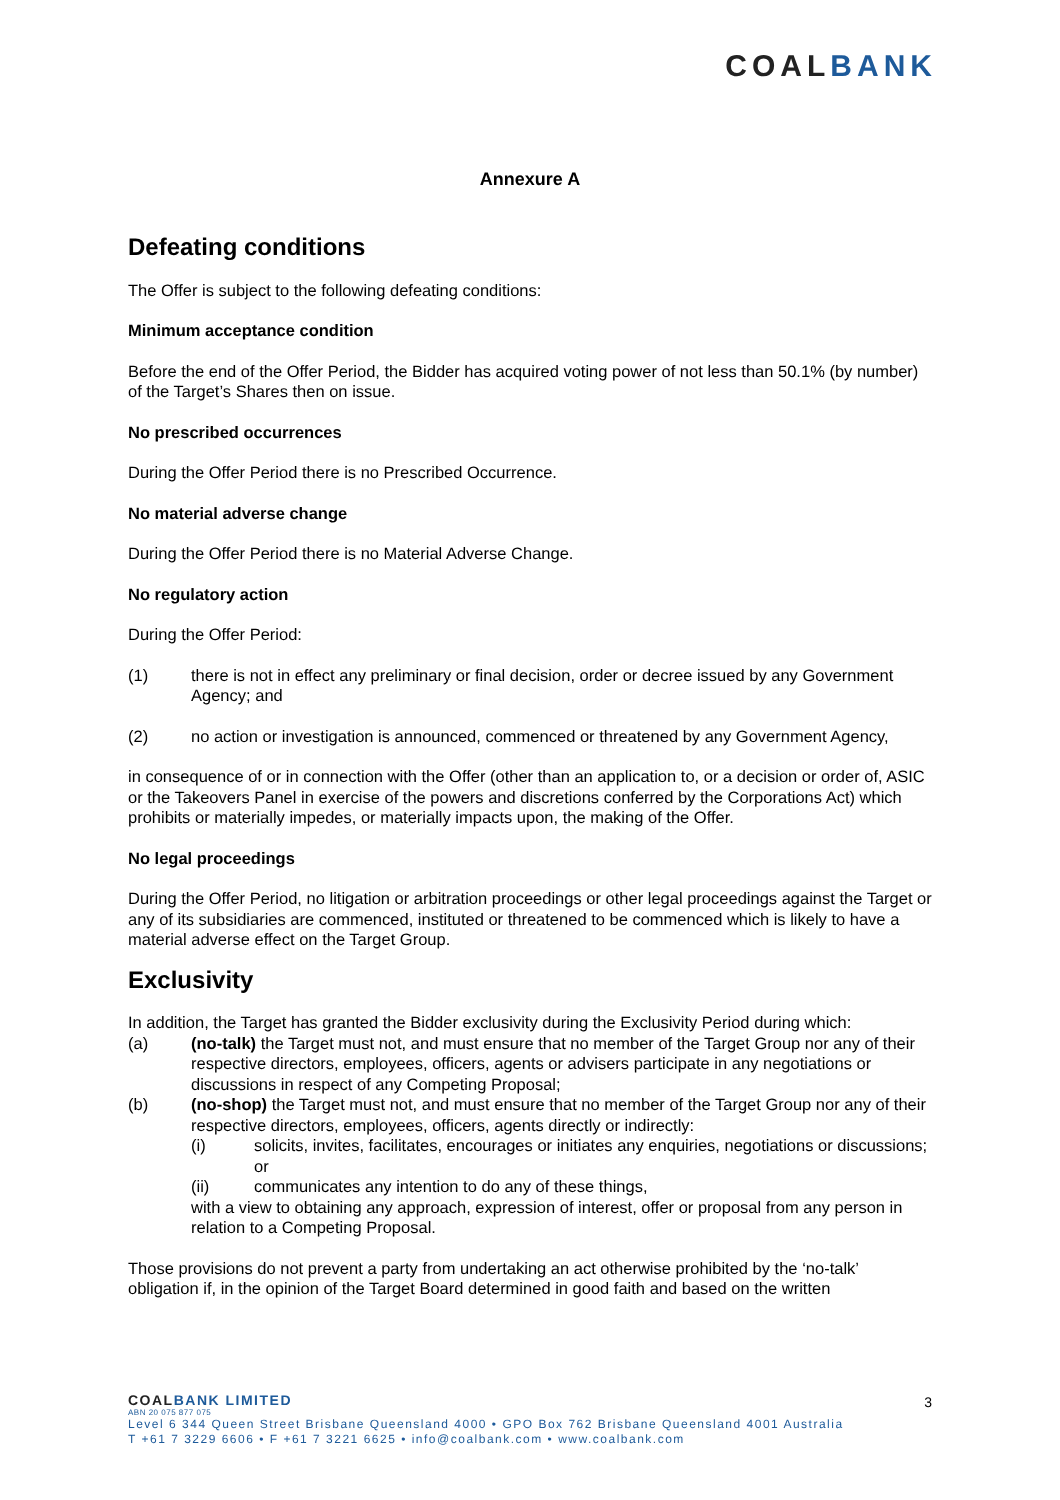COALBANK
Annexure A
Defeating conditions
The Offer is subject to the following defeating conditions:
Minimum acceptance condition
Before the end of the Offer Period, the Bidder has acquired voting power of not less than 50.1% (by number) of the Target’s Shares then on issue.
No prescribed occurrences
During the Offer Period there is no Prescribed Occurrence.
No material adverse change
During the Offer Period there is no Material Adverse Change.
No regulatory action
During the Offer Period:
(1) there is not in effect any preliminary or final decision, order or decree issued by any Government Agency; and
(2) no action or investigation is announced, commenced or threatened by any Government Agency,
in consequence of or in connection with the Offer (other than an application to, or a decision or order of, ASIC or the Takeovers Panel in exercise of the powers and discretions conferred by the Corporations Act) which prohibits or materially impedes, or materially impacts upon, the making of the Offer.
No legal proceedings
During the Offer Period, no litigation or arbitration proceedings or other legal proceedings against the Target or any of its subsidiaries are commenced, instituted or threatened to be commenced which is likely to have a material adverse effect on the Target Group.
Exclusivity
In addition, the Target has granted the Bidder exclusivity during the Exclusivity Period during which:
(a) (no-talk) the Target must not, and must ensure that no member of the Target Group nor any of their respective directors, employees, officers, agents or advisers participate in any negotiations or discussions in respect of any Competing Proposal;
(b) (no-shop) the Target must not, and must ensure that no member of the Target Group nor any of their respective directors, employees, officers, agents directly or indirectly:
(i) solicits, invites, facilitates, encourages or initiates any enquiries, negotiations or discussions; or
(ii) communicates any intention to do any of these things,
with a view to obtaining any approach, expression of interest, offer or proposal from any person in relation to a Competing Proposal.
Those provisions do not prevent a party from undertaking an act otherwise prohibited by the ‘no-talk’ obligation if, in the opinion of the Target Board determined in good faith and based on the written
3
COALBANK LIMITED
ABN 20 075 877 075
Level 6 344 Queen Street Brisbane Queensland 4000 • GPO Box 762 Brisbane Queensland 4001 Australia
T +61 7 3229 6606 • F +61 7 3221 6625 • info@coalbank.com • www.coalbank.com